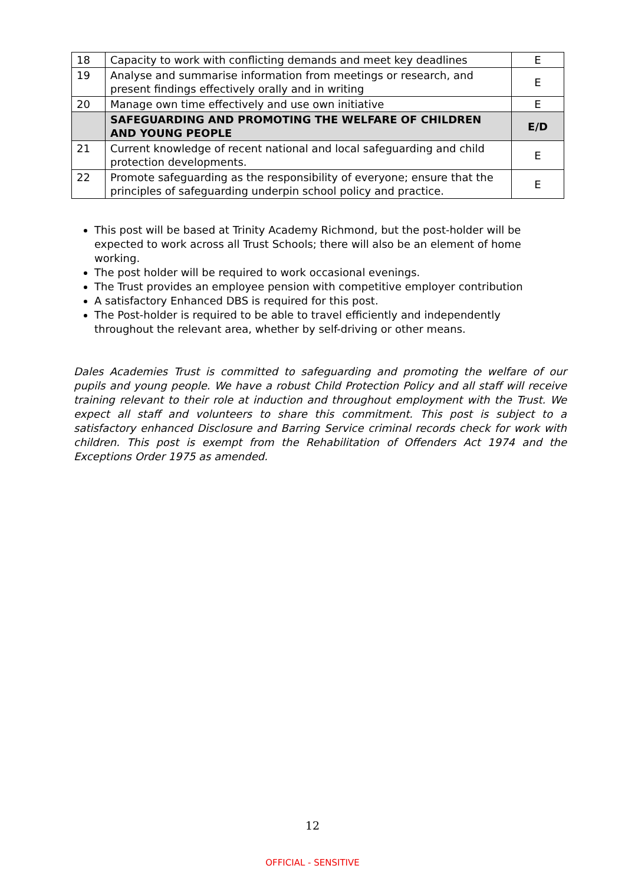| 18 | Capacity to work with conflicting demands and meet key deadlines | E |
| 19 | Analyse and summarise information from meetings or research, and present findings effectively orally and in writing | E |
| 20 | Manage own time effectively and use own initiative | E |
| | SAFEGUARDING AND PROMOTING THE WELFARE OF CHILDREN AND YOUNG PEOPLE | E/D |
| 21 | Current knowledge of recent national and local safeguarding and child protection developments. | E |
| 22 | Promote safeguarding as the responsibility of everyone; ensure that the principles of safeguarding underpin school policy and practice. | E |
This post will be based at Trinity Academy Richmond, but the post-holder will be expected to work across all Trust Schools; there will also be an element of home working.
The post holder will be required to work occasional evenings.
The Trust provides an employee pension with competitive employer contribution
A satisfactory Enhanced DBS is required for this post.
The Post-holder is required to be able to travel efficiently and independently throughout the relevant area, whether by self-driving or other means.
Dales Academies Trust is committed to safeguarding and promoting the welfare of our pupils and young people. We have a robust Child Protection Policy and all staff will receive training relevant to their role at induction and throughout employment with the Trust. We expect all staff and volunteers to share this commitment. This post is subject to a satisfactory enhanced Disclosure and Barring Service criminal records check for work with children. This post is exempt from the Rehabilitation of Offenders Act 1974 and the Exceptions Order 1975 as amended.
12
OFFICIAL - SENSITIVE